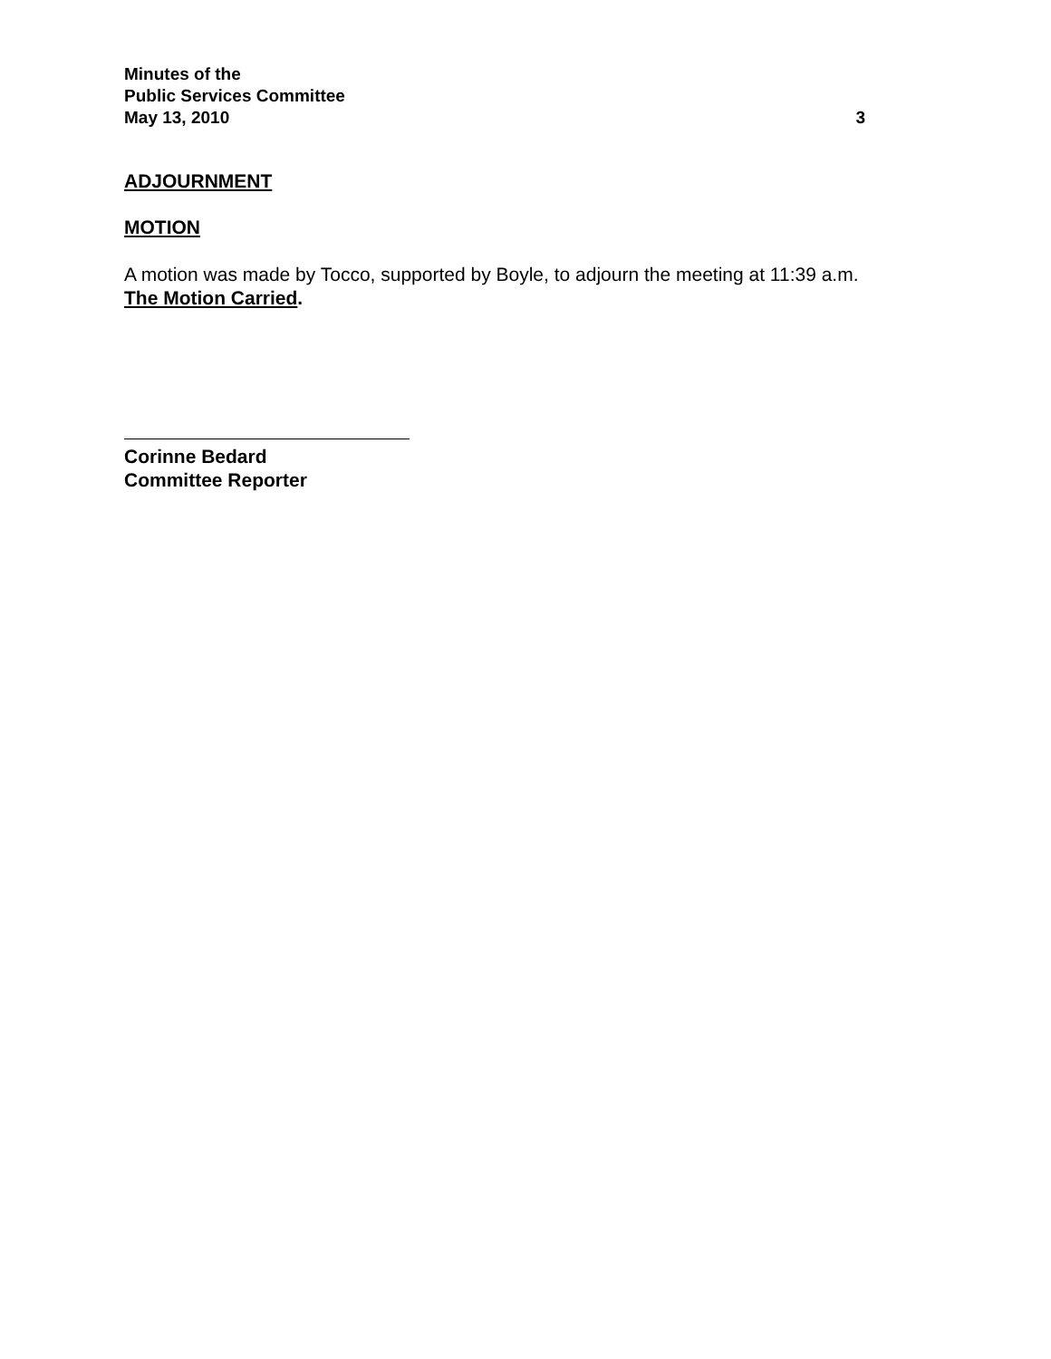Minutes of the
Public Services Committee
May 13, 2010 3
ADJOURNMENT
MOTION
A motion was made by Tocco, supported by Boyle, to adjourn the meeting at 11:39 a.m.
The Motion Carried.
Corinne Bedard
Committee Reporter